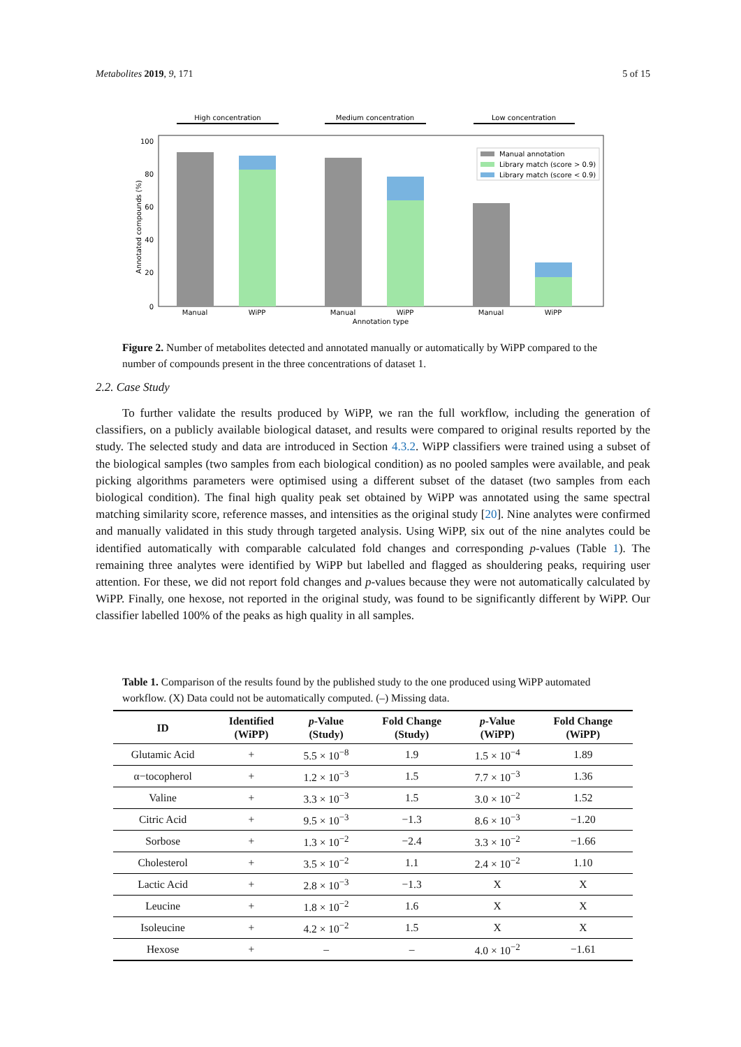Metabolites 2019, 9, 171 5 of 15
High concentration
Medium concentration
Low concentration
100
80
60
40
20
0
Annotated compounds (%)
Manual
WiPP
Manual
WiPP
Manual
WiPP
Annotation type
Manual annotation
Library match (score > 0.9)
Library match (score < 0.9)
Figure 2. Number of metabolites detected and annotated manually or automatically by WiPP compared to the number of compounds present in the three concentrations of dataset 1.
2.2. Case Study
To further validate the results produced by WiPP, we ran the full workflow, including the generation of classifiers, on a publicly available biological dataset, and results were compared to original results reported by the study. The selected study and data are introduced in Section 4.3.2. WiPP classifiers were trained using a subset of the biological samples (two samples from each biological condition) as no pooled samples were available, and peak picking algorithms parameters were optimised using a different subset of the dataset (two samples from each biological condition). The final high quality peak set obtained by WiPP was annotated using the same spectral matching similarity score, reference masses, and intensities as the original study [20]. Nine analytes were confirmed and manually validated in this study through targeted analysis. Using WiPP, six out of the nine analytes could be identified automatically with comparable calculated fold changes and corresponding p-values (Table 1). The remaining three analytes were identified by WiPP but labelled and flagged as shouldering peaks, requiring user attention. For these, we did not report fold changes and p-values because they were not automatically calculated by WiPP. Finally, one hexose, not reported in the original study, was found to be significantly different by WiPP. Our classifier labelled 100% of the peaks as high quality in all samples.
Table 1. Comparison of the results found by the published study to the one produced using WiPP automated workflow. (X) Data could not be automatically computed. (–) Missing data.
| ID | Identified (WiPP) | p -Value (Study) | Fold Change (Study) | p -Value (WiPP) | Fold Change (WiPP) |
| --- | --- | --- | --- | --- | --- |
| Glutamic Acid | + | 5.5 × 10<sup>−8</sup> | 1.9 | 1.5 × 10<sup>−4</sup> | 1.89 |
| α−tocopherol | + | 1.2 × 10<sup>−3</sup> | 1.5 | 7.7 × 10<sup>−3</sup> | 1.36 |
| Valine | + | 3.3 × 10<sup>−3</sup> | 1.5 | 3.0 × 10<sup>−2</sup> | 1.52 |
| Citric Acid | + | 9.5 × 10<sup>−3</sup> | −1.3 | 8.6 × 10<sup>−3</sup> | −1.20 |
| Sorbose | + | 1.3 × 10<sup>−2</sup> | −2.4 | 3.3 × 10<sup>−2</sup> | −1.66 |
| Cholesterol | + | 3.5 × 10<sup>−2</sup> | 1.1 | 2.4 × 10<sup>−2</sup> | 1.10 |
| Lactic Acid | + | 2.8 × 10<sup>−3</sup> | −1.3 | X | X |
| Leucine | + | 1.8 × 10<sup>−2</sup> | 1.6 | X | X |
| Isoleucine | + | 4.2 × 10<sup>−2</sup> | 1.5 | X | X |
| Hexose | + | – | – | 4.0 × 10<sup>−2</sup> | −1.61 |